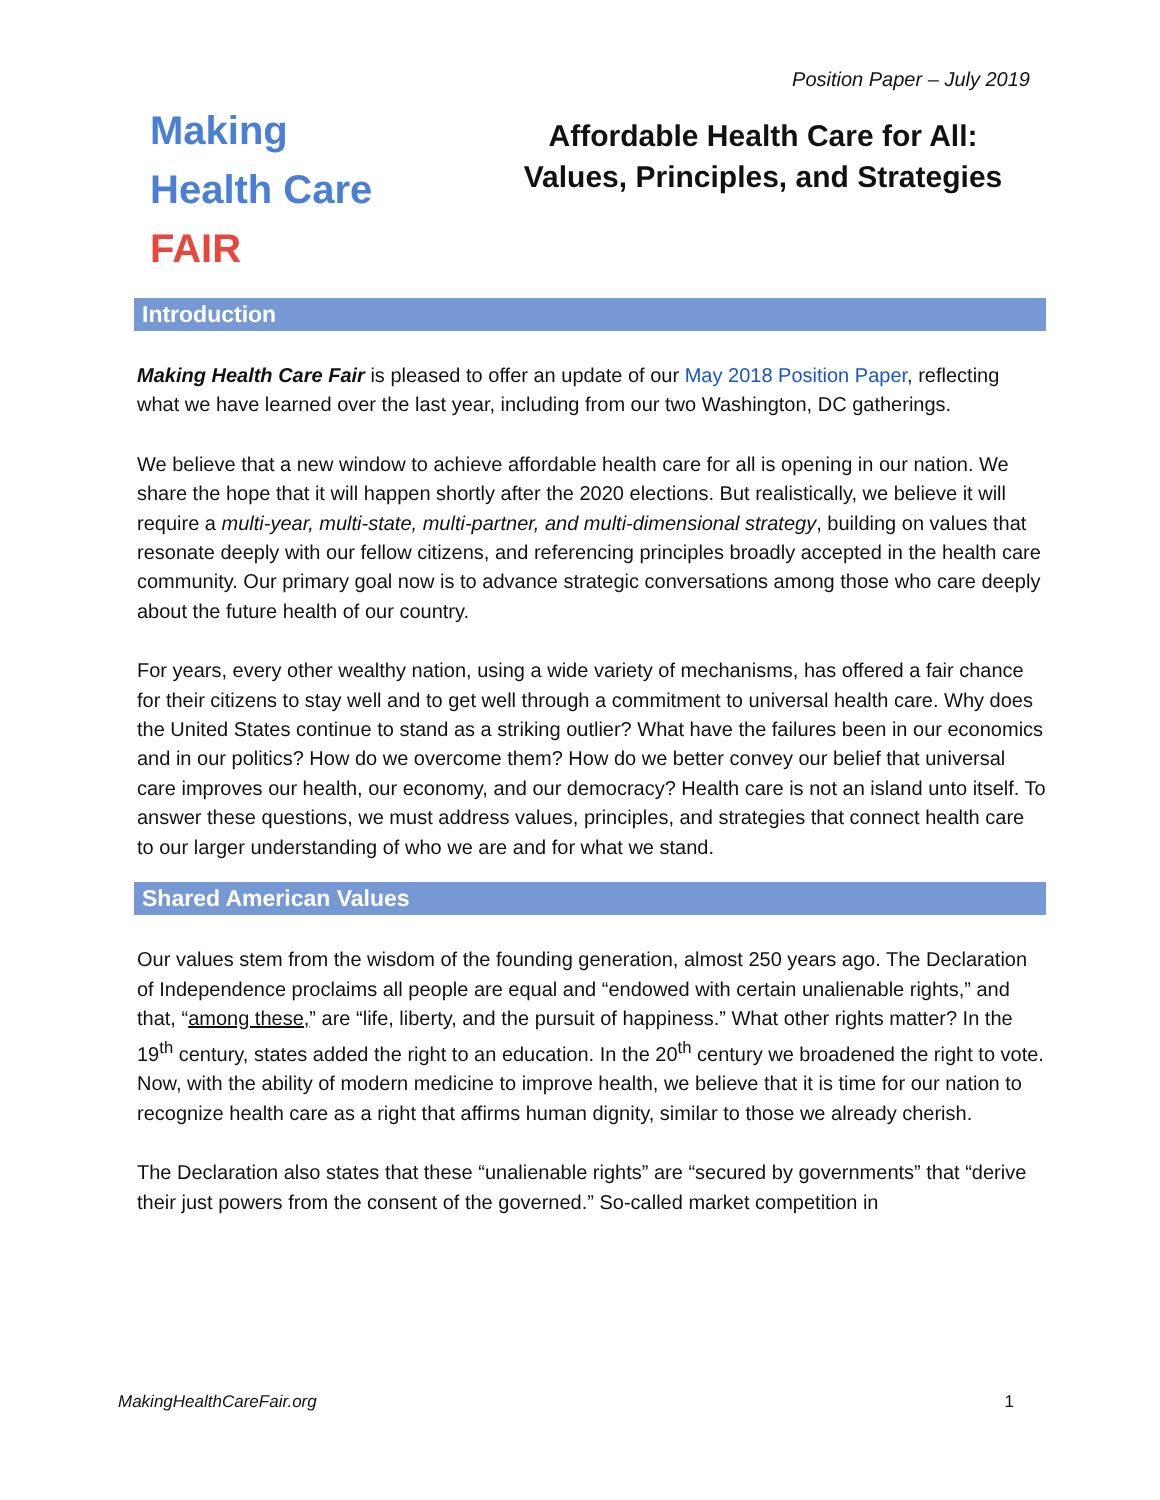Position Paper – July 2019
Making
Health Care
FAIR
Affordable Health Care for All:
Values, Principles, and Strategies
Introduction
Making Health Care Fair is pleased to offer an update of our May 2018 Position Paper, reflecting what we have learned over the last year, including from our two Washington, DC gatherings.
We believe that a new window to achieve affordable health care for all is opening in our nation. We share the hope that it will happen shortly after the 2020 elections. But realistically, we believe it will require a multi-year, multi-state, multi-partner, and multi-dimensional strategy, building on values that resonate deeply with our fellow citizens, and referencing principles broadly accepted in the health care community. Our primary goal now is to advance strategic conversations among those who care deeply about the future health of our country.
For years, every other wealthy nation, using a wide variety of mechanisms, has offered a fair chance for their citizens to stay well and to get well through a commitment to universal health care. Why does the United States continue to stand as a striking outlier? What have the failures been in our economics and in our politics? How do we overcome them? How do we better convey our belief that universal care improves our health, our economy, and our democracy? Health care is not an island unto itself. To answer these questions, we must address values, principles, and strategies that connect health care to our larger understanding of who we are and for what we stand.
Shared American Values
Our values stem from the wisdom of the founding generation, almost 250 years ago. The Declaration of Independence proclaims all people are equal and “endowed with certain unalienable rights,” and that, “among these,” are “life, liberty, and the pursuit of happiness.” What other rights matter? In the 19<sup>th</sup> century, states added the right to an education. In the 20<sup>th</sup> century we broadened the right to vote. Now, with the ability of modern medicine to improve health, we believe that it is time for our nation to recognize health care as a right that affirms human dignity, similar to those we already cherish.
The Declaration also states that these “unalienable rights” are “secured by governments” that “derive their just powers from the consent of the governed.” So-called market competition in
MakingHealthCareFair.org 1